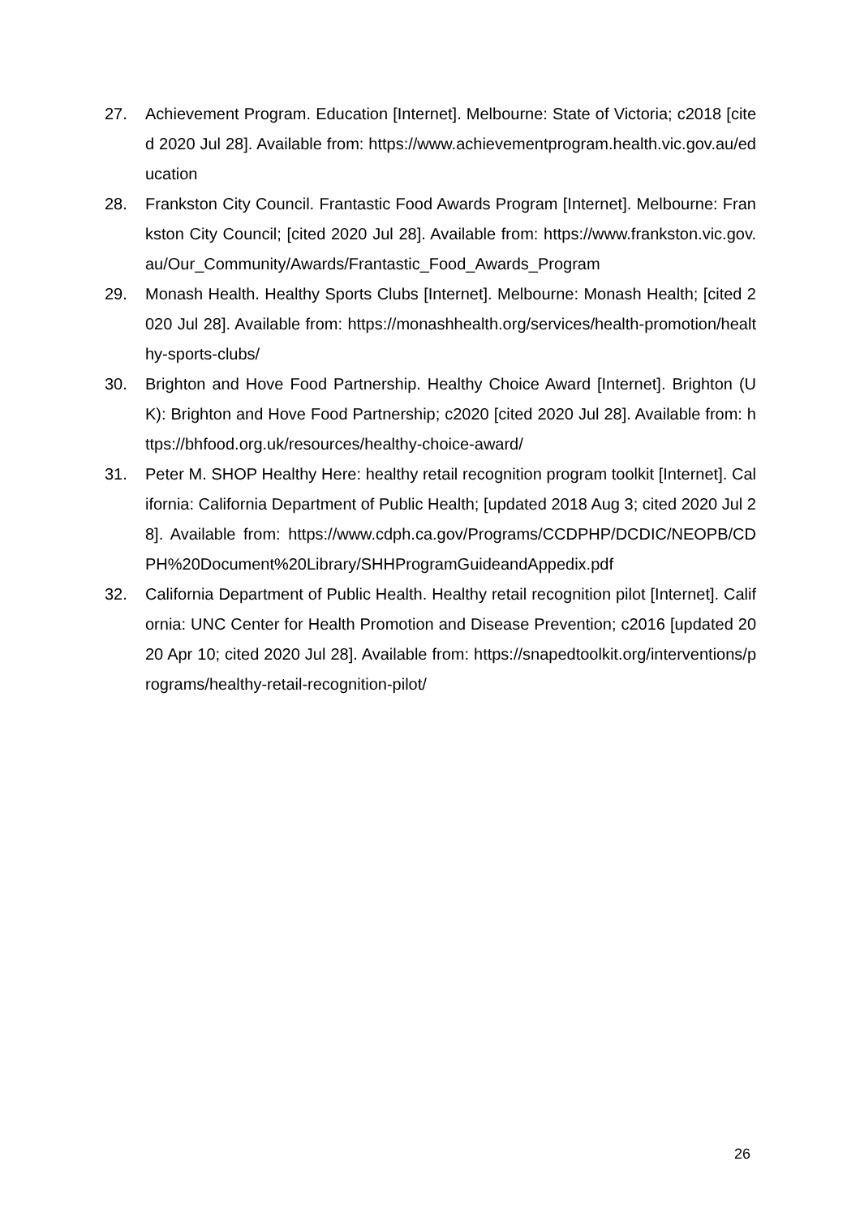27. Achievement Program. Education [Internet]. Melbourne: State of Victoria; c2018 [cited 2020 Jul 28]. Available from: https://www.achievementprogram.health.vic.gov.au/education
28. Frankston City Council. Frantastic Food Awards Program [Internet]. Melbourne: Frankston City Council; [cited 2020 Jul 28]. Available from: https://www.frankston.vic.gov.au/Our_Community/Awards/Frantastic_Food_Awards_Program
29. Monash Health. Healthy Sports Clubs [Internet]. Melbourne: Monash Health; [cited 2020 Jul 28]. Available from: https://monashhealth.org/services/health-promotion/healthy-sports-clubs/
30. Brighton and Hove Food Partnership. Healthy Choice Award [Internet]. Brighton (UK): Brighton and Hove Food Partnership; c2020 [cited 2020 Jul 28]. Available from: https://bhfood.org.uk/resources/healthy-choice-award/
31. Peter M. SHOP Healthy Here: healthy retail recognition program toolkit [Internet]. California: California Department of Public Health; [updated 2018 Aug 3; cited 2020 Jul 28]. Available from: https://www.cdph.ca.gov/Programs/CCDPHP/DCDIC/NEOPB/CDPH%20Document%20Library/SHHProgramGuideandAppedix.pdf
32. California Department of Public Health. Healthy retail recognition pilot [Internet]. California: UNC Center for Health Promotion and Disease Prevention; c2016 [updated 2020 Apr 10; cited 2020 Jul 28]. Available from: https://snapedtoolkit.org/interventions/programs/healthy-retail-recognition-pilot/
26